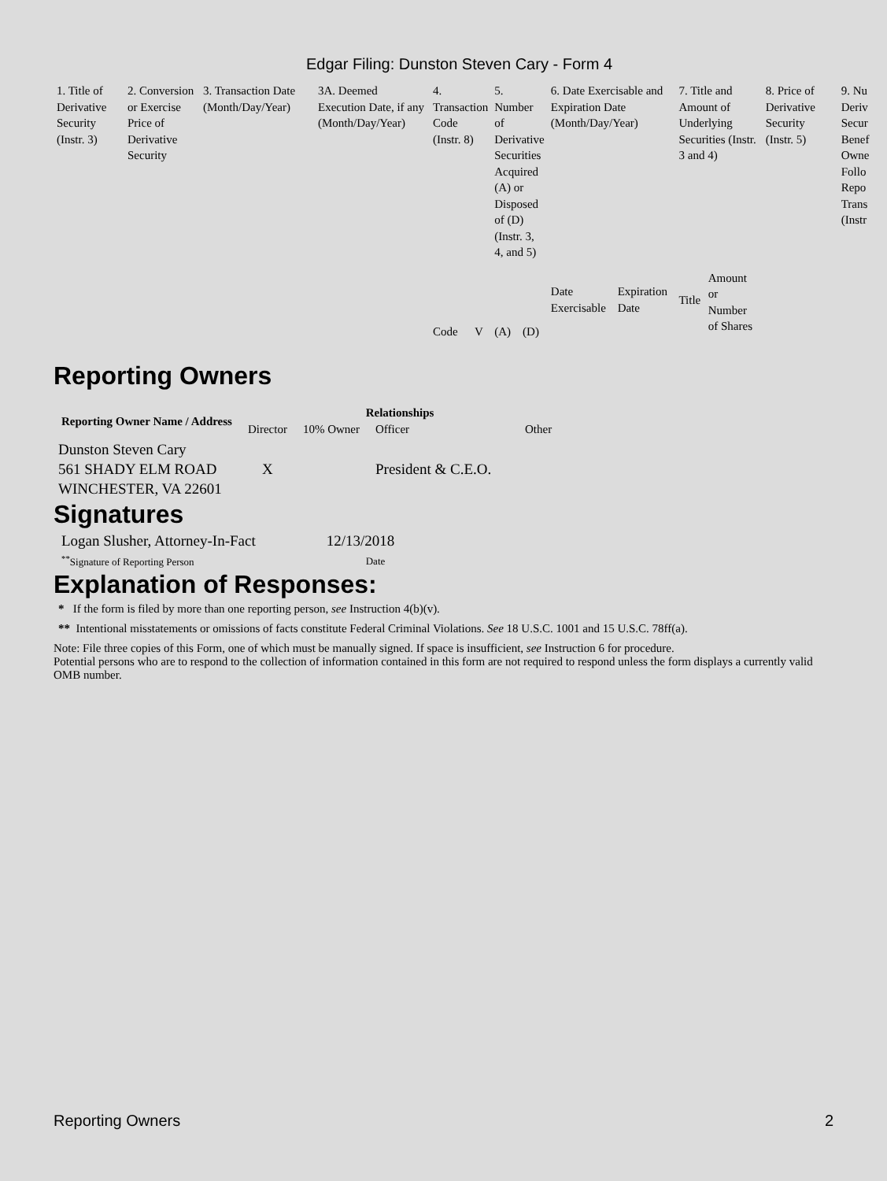Edgar Filing: Dunston Steven Cary - Form 4
| 1. Title of Derivative Security (Instr. 3) | 2. Conversion or Exercise Price of Derivative Security | 3. Transaction Date (Month/Day/Year) | 3A. Deemed Execution Date, if any (Month/Day/Year) | 4. Transaction Code (Instr. 8) | | 5. Number of Derivative Securities Acquired (A) or Disposed of (D) (Instr. 3, 4, and 5) | | 6. Date Exercisable and Expiration Date (Month/Day/Year) | | 7. Title and Amount of Underlying Securities (Instr. 3 and 4) | | 8. Price of Derivative Security (Instr. 5) | 9. Nu Deriv Secur Benef Owne Follo Repo Trans (Instr |
| --- | --- | --- | --- | --- | --- | --- | --- | --- | --- | --- | --- | --- | --- |
| | | | | Code | V | (A) | (D) | Date Exercisable | Expiration Date | Title | Amount or Number of Shares | | |
Reporting Owners
| Reporting Owner Name / Address | Relationships | | | |
| --- | --- | --- | --- | --- |
| | Director | 10% Owner | Officer | Other |
| Dunston Steven Cary 561 SHADY ELM ROAD WINCHESTER, VA 22601 | X | | President & C.E.O. | |
Signatures
| Logan Slusher, Attorney-In-Fact | 12/13/2018 |
| <sup>**</sup> Signature of Reporting Person | Date |
Explanation of Responses:
* If the form is filed by more than one reporting person, see Instruction 4(b)(v).
** Intentional misstatements or omissions of facts constitute Federal Criminal Violations. See 18 U.S.C. 1001 and 15 U.S.C. 78ff(a).
Note: File three copies of this Form, one of which must be manually signed. If space is insufficient, see Instruction 6 for procedure.
Potential persons who are to respond to the collection of information contained in this form are not required to respond unless the form displays a currently valid OMB number.
Reporting Owners 2